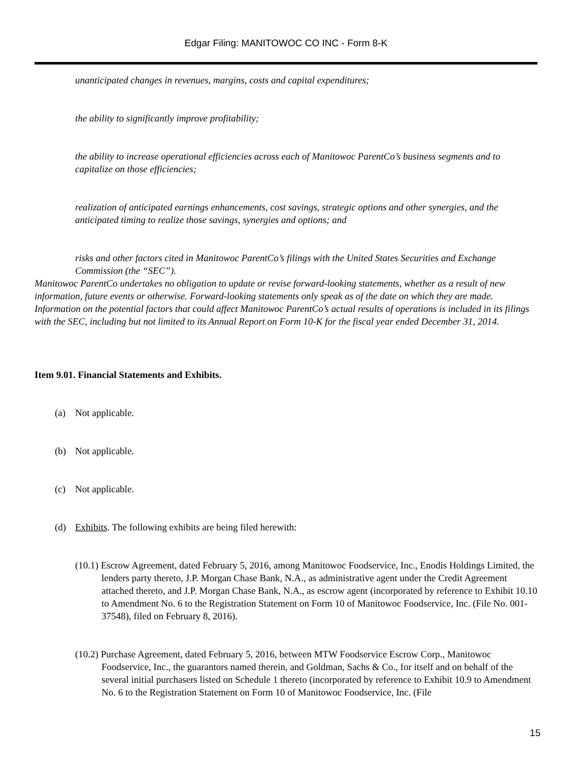Edgar Filing: MANITOWOC CO INC - Form 8-K
unanticipated changes in revenues, margins, costs and capital expenditures;
the ability to significantly improve profitability;
the ability to increase operational efficiencies across each of Manitowoc ParentCo’s business segments and to capitalize on those efficiencies;
realization of anticipated earnings enhancements, cost savings, strategic options and other synergies, and the anticipated timing to realize those savings, synergies and options; and
risks and other factors cited in Manitowoc ParentCo’s filings with the United States Securities and Exchange Commission (the “SEC”).
Manitowoc ParentCo undertakes no obligation to update or revise forward-looking statements, whether as a result of new information, future events or otherwise. Forward-looking statements only speak as of the date on which they are made. Information on the potential factors that could affect Manitowoc ParentCo’s actual results of operations is included in its filings with the SEC, including but not limited to its Annual Report on Form 10-K for the fiscal year ended December 31, 2014.
Item 9.01. Financial Statements and Exhibits.
(a) Not applicable.
(b) Not applicable.
(c) Not applicable.
(d) Exhibits. The following exhibits are being filed herewith:
(10.1) Escrow Agreement, dated February 5, 2016, among Manitowoc Foodservice, Inc., Enodis Holdings Limited, the lenders party thereto, J.P. Morgan Chase Bank, N.A., as administrative agent under the Credit Agreement attached thereto, and J.P. Morgan Chase Bank, N.A., as escrow agent (incorporated by reference to Exhibit 10.10 to Amendment No. 6 to the Registration Statement on Form 10 of Manitowoc Foodservice, Inc. (File No. 001-37548), filed on February 8, 2016).
(10.2) Purchase Agreement, dated February 5, 2016, between MTW Foodservice Escrow Corp., Manitowoc Foodservice, Inc., the guarantors named therein, and Goldman, Sachs & Co., for itself and on behalf of the several initial purchasers listed on Schedule 1 thereto (incorporated by reference to Exhibit 10.9 to Amendment No. 6 to the Registration Statement on Form 10 of Manitowoc Foodservice, Inc. (File
15